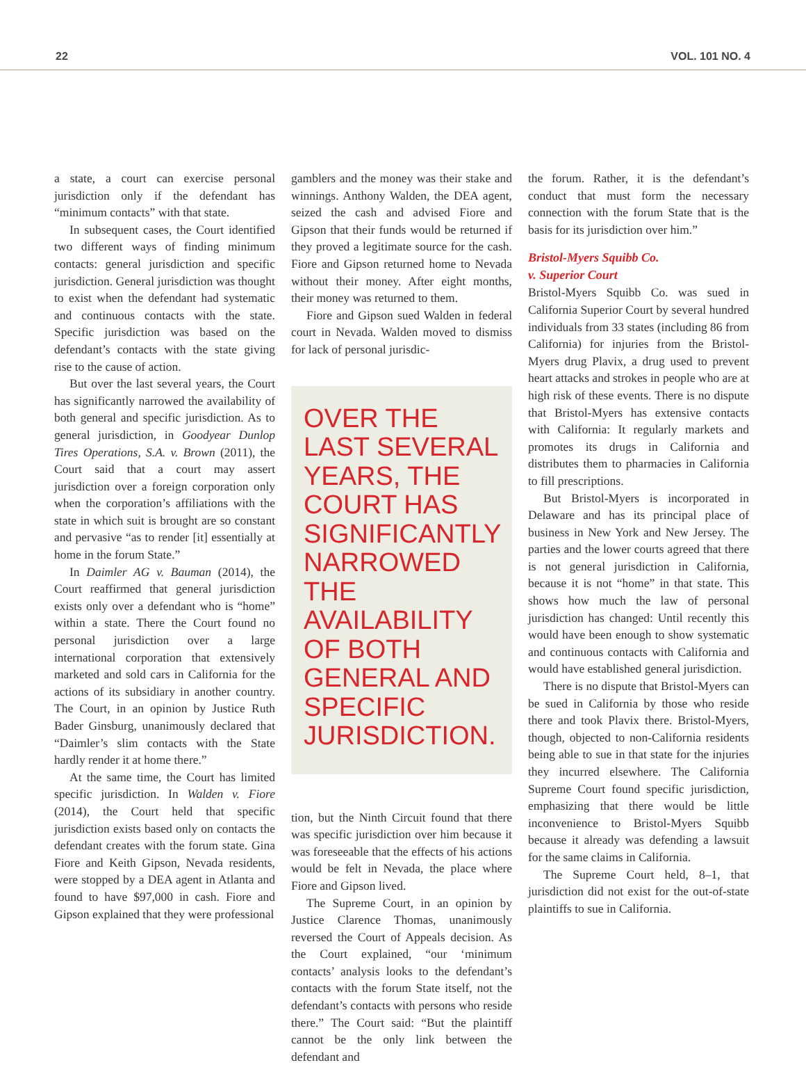22 VOL. 101 NO. 4
a state, a court can exercise personal jurisdiction only if the defendant has “minimum contacts” with that state.
In subsequent cases, the Court identified two different ways of finding minimum contacts: general jurisdiction and specific jurisdiction. General jurisdiction was thought to exist when the defendant had systematic and continuous contacts with the state. Specific jurisdiction was based on the defendant’s contacts with the state giving rise to the cause of action.
But over the last several years, the Court has significantly narrowed the availability of both general and specific jurisdiction. As to general jurisdiction, in Goodyear Dunlop Tires Operations, S.A. v. Brown (2011), the Court said that a court may assert jurisdiction over a foreign corporation only when the corporation’s affiliations with the state in which suit is brought are so constant and pervasive “as to render [it] essentially at home in the forum State.”
In Daimler AG v. Bauman (2014), the Court reaffirmed that general jurisdiction exists only over a defendant who is “home” within a state. There the Court found no personal jurisdiction over a large international corporation that extensively marketed and sold cars in California for the actions of its subsidiary in another country. The Court, in an opinion by Justice Ruth Bader Ginsburg, unanimously declared that “Daimler’s slim contacts with the State hardly render it at home there.”
At the same time, the Court has limited specific jurisdiction. In Walden v. Fiore (2014), the Court held that specific jurisdiction exists based only on contacts the defendant creates with the forum state. Gina Fiore and Keith Gipson, Nevada residents, were stopped by a DEA agent in Atlanta and found to have $97,000 in cash. Fiore and Gipson explained that they were professional
gamblers and the money was their stake and winnings. Anthony Walden, the DEA agent, seized the cash and advised Fiore and Gipson that their funds would be returned if they proved a legitimate source for the cash. Fiore and Gipson returned home to Nevada without their money. After eight months, their money was returned to them.
Fiore and Gipson sued Walden in federal court in Nevada. Walden moved to dismiss for lack of personal jurisdic-
OVER THE LAST SEVERAL YEARS, THE COURT HAS SIGNIFICANTLY NARROWED THE AVAILABILITY OF BOTH GENERAL AND SPECIFIC JURISDICTION.
tion, but the Ninth Circuit found that there was specific jurisdiction over him because it was foreseeable that the effects of his actions would be felt in Nevada, the place where Fiore and Gipson lived.
The Supreme Court, in an opinion by Justice Clarence Thomas, unanimously reversed the Court of Appeals decision. As the Court explained, “our ‘minimum contacts’ analysis looks to the defendant’s contacts with the forum State itself, not the defendant’s contacts with persons who reside there.” The Court said: “But the plaintiff cannot be the only link between the defendant and
the forum. Rather, it is the defendant’s conduct that must form the necessary connection with the forum State that is the basis for its jurisdiction over him.”
Bristol-Myers Squibb Co.
v. Superior Court
Bristol-Myers Squibb Co. was sued in California Superior Court by several hundred individuals from 33 states (including 86 from California) for injuries from the Bristol-Myers drug Plavix, a drug used to prevent heart attacks and strokes in people who are at high risk of these events. There is no dispute that Bristol-Myers has extensive contacts with California: It regularly markets and promotes its drugs in California and distributes them to pharmacies in California to fill prescriptions.
But Bristol-Myers is incorporated in Delaware and has its principal place of business in New York and New Jersey. The parties and the lower courts agreed that there is not general jurisdiction in California, because it is not “home” in that state. This shows how much the law of personal jurisdiction has changed: Until recently this would have been enough to show systematic and continuous contacts with California and would have established general jurisdiction.
There is no dispute that Bristol-Myers can be sued in California by those who reside there and took Plavix there. Bristol-Myers, though, objected to non-California residents being able to sue in that state for the injuries they incurred elsewhere. The California Supreme Court found specific jurisdiction, emphasizing that there would be little inconvenience to Bristol-Myers Squibb because it already was defending a lawsuit for the same claims in California.
The Supreme Court held, 8–1, that jurisdiction did not exist for the out-of-state plaintiffs to sue in California.